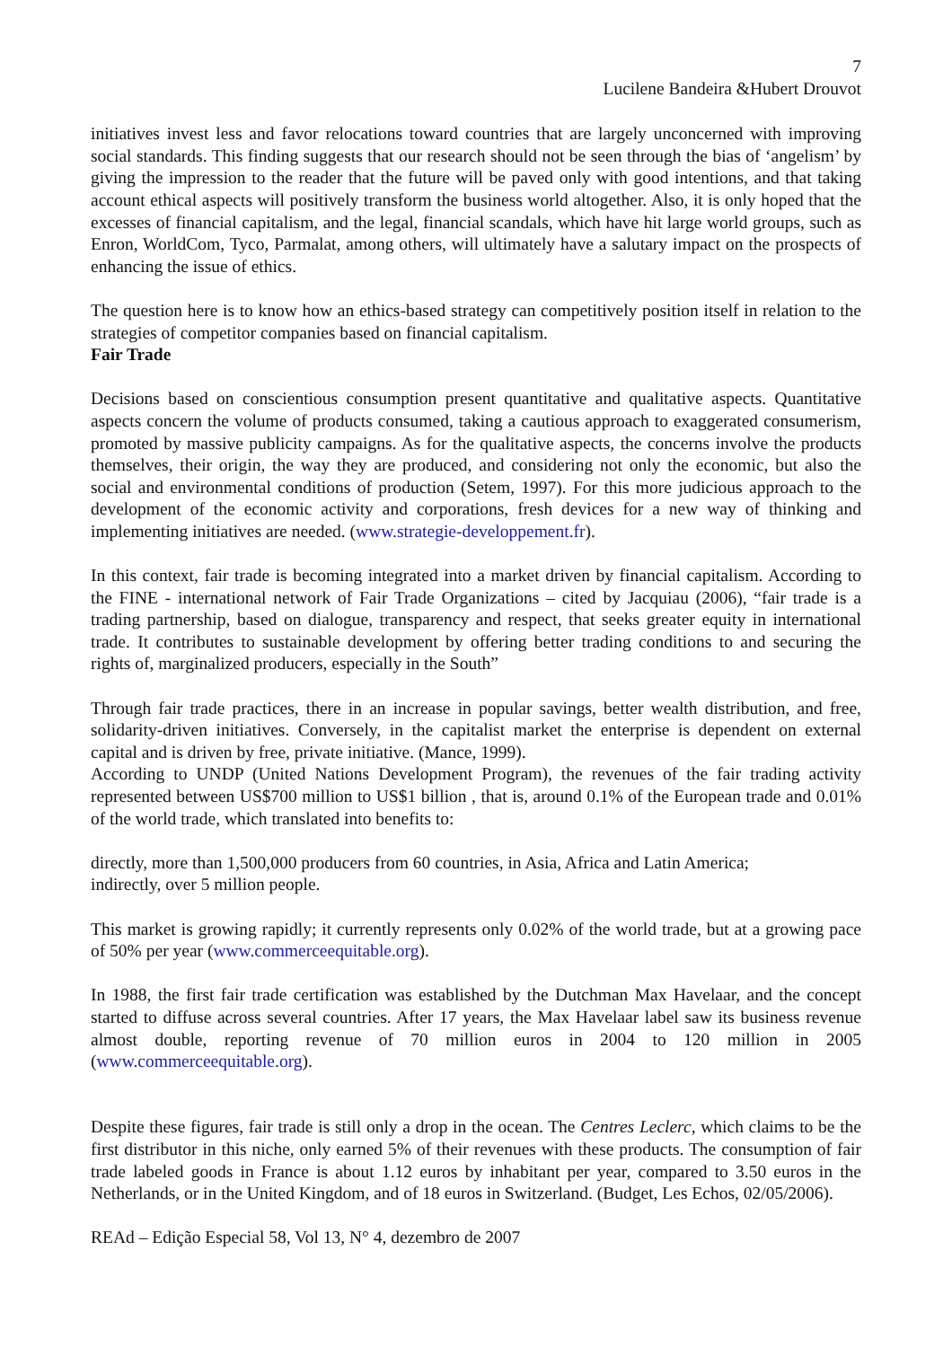7
Lucilene Bandeira &Hubert Drouvot
initiatives invest less and favor relocations toward countries that are largely unconcerned with improving social standards. This finding suggests that our research should not be seen through the bias of ‘angelism’ by giving the impression to the reader that the future will be paved only with good intentions, and that taking account ethical aspects will positively transform the business world altogether. Also, it is only hoped that the excesses of financial capitalism, and the legal, financial scandals, which have hit large world groups, such as Enron, WorldCom, Tyco, Parmalat, among others, will ultimately have a salutary impact on the prospects of enhancing the issue of ethics.
The question here is to know how an ethics-based strategy can competitively position itself in relation to the strategies of competitor companies based on financial capitalism.
Fair Trade
Decisions based on conscientious consumption present quantitative and qualitative aspects. Quantitative aspects concern the volume of products consumed, taking a cautious approach to exaggerated consumerism, promoted by massive publicity campaigns. As for the qualitative aspects, the concerns involve the products themselves, their origin, the way they are produced, and considering not only the economic, but also the social and environmental conditions of production (Setem, 1997). For this more judicious approach to the development of the economic activity and corporations, fresh devices for a new way of thinking and implementing initiatives are needed. (www.strategie-developpement.fr).
In this context, fair trade is becoming integrated into a market driven by financial capitalism. According to the FINE - international network of Fair Trade Organizations – cited by Jacquiau (2006), “fair trade is a trading partnership, based on dialogue, transparency and respect, that seeks greater equity in international trade. It contributes to sustainable development by offering better trading conditions to and securing the rights of, marginalized producers, especially in the South”
Through fair trade practices, there in an increase in popular savings, better wealth distribution, and free, solidarity-driven initiatives. Conversely, in the capitalist market the enterprise is dependent on external capital and is driven by free, private initiative. (Mance, 1999).
According to UNDP (United Nations Development Program), the revenues of the fair trading activity represented between US$700 million to US$1 billion , that is, around 0.1% of the European trade and 0.01% of the world trade, which translated into benefits to:
directly, more than 1,500,000 producers from 60 countries, in Asia, Africa and Latin America;
indirectly, over 5 million people.
This market is growing rapidly; it currently represents only 0.02% of the world trade, but at a growing pace of 50% per year (www.commerceequitable.org).
In 1988, the first fair trade certification was established by the Dutchman Max Havelaar, and the concept started to diffuse across several countries. After 17 years, the Max Havelaar label saw its business revenue almost double, reporting revenue of 70 million euros in 2004 to 120 million in 2005 (www.commerceequitable.org).
Despite these figures, fair trade is still only a drop in the ocean. The Centres Leclerc, which claims to be the first distributor in this niche, only earned 5% of their revenues with these products. The consumption of fair trade labeled goods in France is about 1.12 euros by inhabitant per year, compared to 3.50 euros in the Netherlands, or in the United Kingdom, and of 18 euros in Switzerland. (Budget, Les Echos, 02/05/2006).
REAd – Edição Especial 58, Vol 13, N° 4, dezembro de 2007